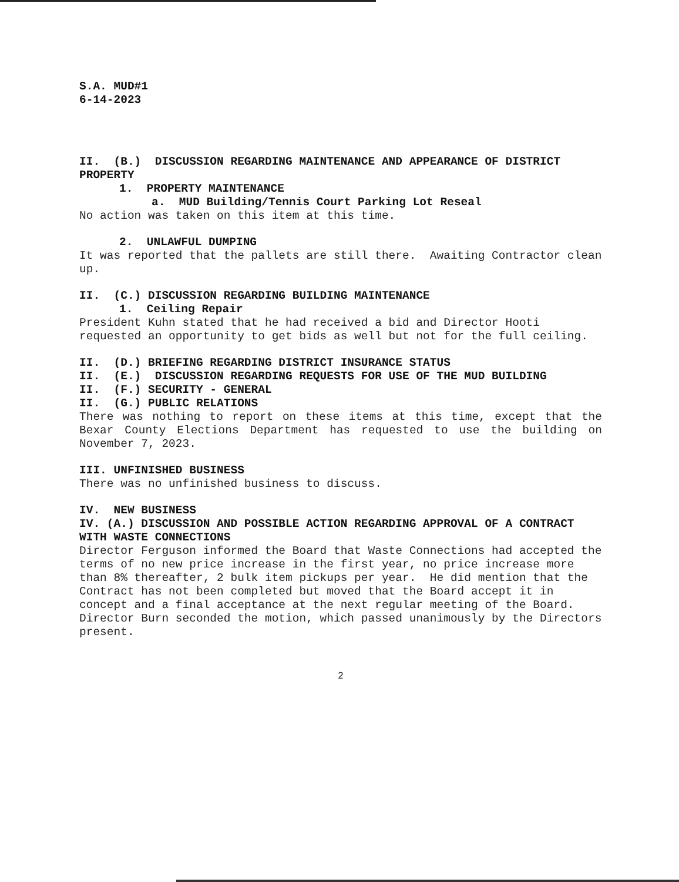S.A. MUD#1
6-14-2023
II. (B.) DISCUSSION REGARDING MAINTENANCE AND APPEARANCE OF DISTRICT PROPERTY
1. PROPERTY MAINTENANCE
a. MUD Building/Tennis Court Parking Lot Reseal
No action was taken on this item at this time.
2. UNLAWFUL DUMPING
It was reported that the pallets are still there. Awaiting Contractor clean up.
II. (C.) DISCUSSION REGARDING BUILDING MAINTENANCE
1. Ceiling Repair
President Kuhn stated that he had received a bid and Director Hooti requested an opportunity to get bids as well but not for the full ceiling.
II. (D.) BRIEFING REGARDING DISTRICT INSURANCE STATUS
II. (E.) DISCUSSION REGARDING REQUESTS FOR USE OF THE MUD BUILDING
II. (F.) SECURITY - GENERAL
II. (G.) PUBLIC RELATIONS
There was nothing to report on these items at this time, except that the Bexar County Elections Department has requested to use the building on November 7, 2023.
III. UNFINISHED BUSINESS
There was no unfinished business to discuss.
IV. NEW BUSINESS
IV. (A.) DISCUSSION AND POSSIBLE ACTION REGARDING APPROVAL OF A CONTRACT WITH WASTE CONNECTIONS
Director Ferguson informed the Board that Waste Connections had accepted the terms of no new price increase in the first year, no price increase more than 8% thereafter, 2 bulk item pickups per year. He did mention that the Contract has not been completed but moved that the Board accept it in concept and a final acceptance at the next regular meeting of the Board. Director Burn seconded the motion, which passed unanimously by the Directors present.
2